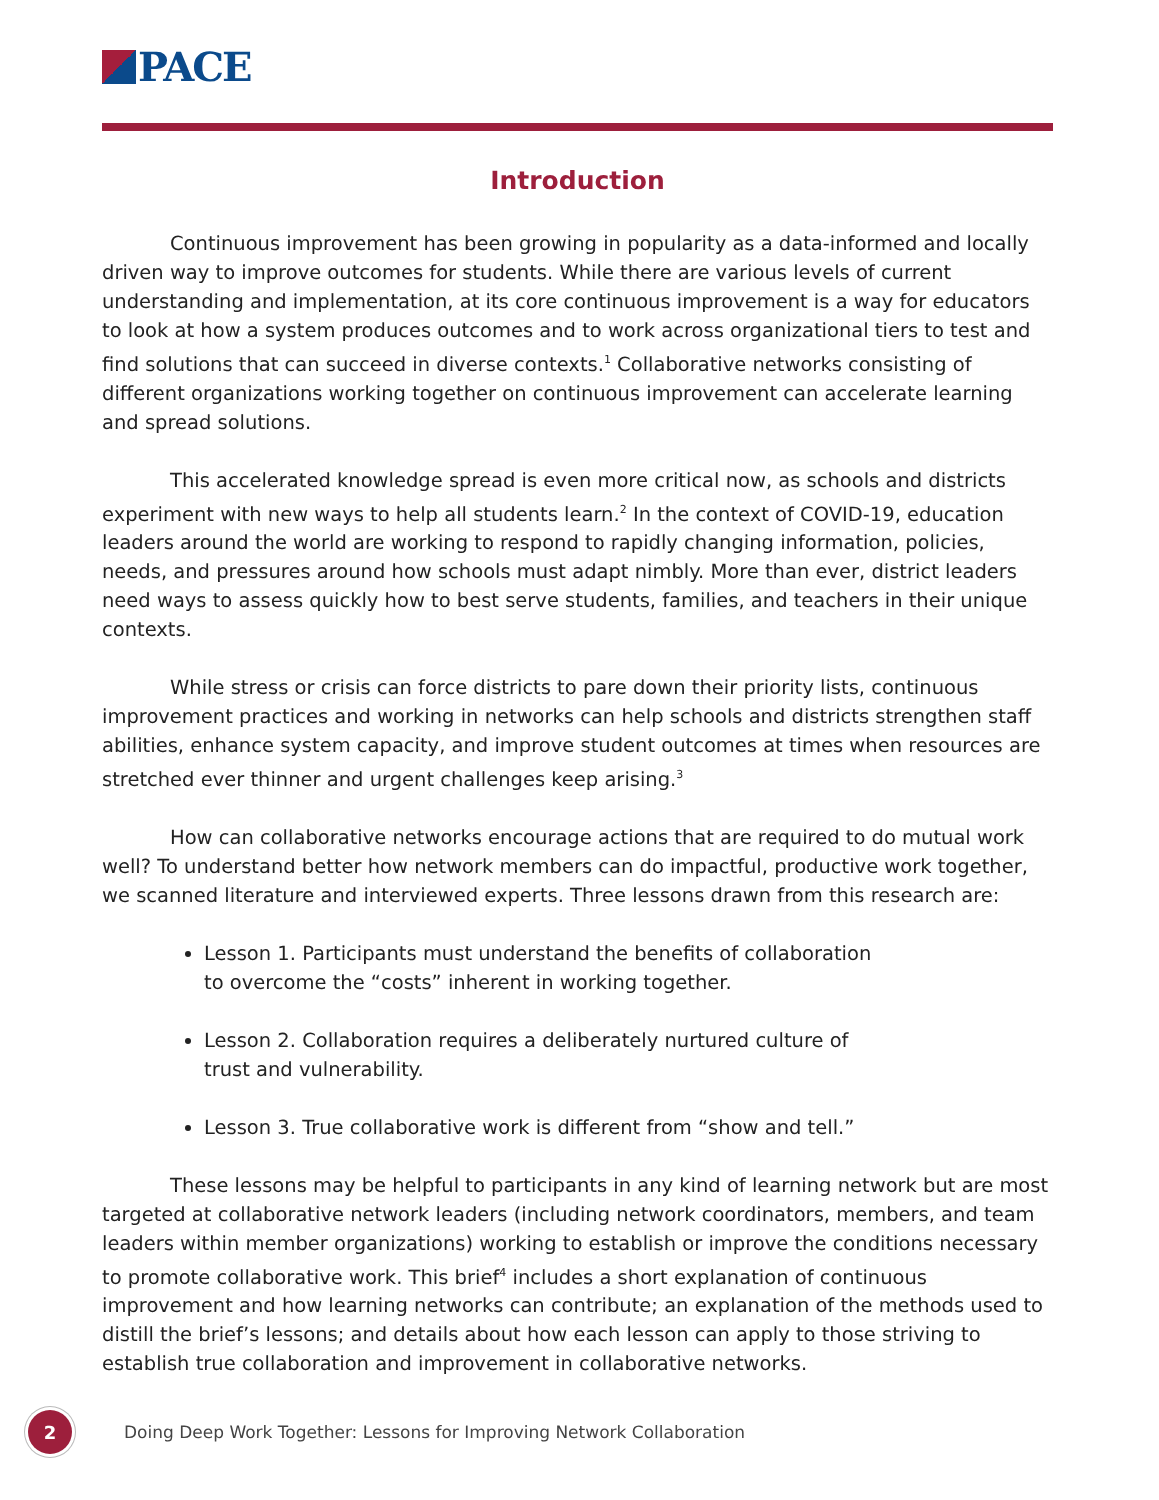PACE
Introduction
Continuous improvement has been growing in popularity as a data-informed and locally driven way to improve outcomes for students. While there are various levels of current understanding and implementation, at its core continuous improvement is a way for educators to look at how a system produces outcomes and to work across organizational tiers to test and find solutions that can succeed in diverse contexts.<sup>1</sup> Collaborative networks consisting of different organizations working together on continuous improvement can accelerate learning and spread solutions.
This accelerated knowledge spread is even more critical now, as schools and districts experiment with new ways to help all students learn.<sup>2</sup> In the context of COVID-19, education leaders around the world are working to respond to rapidly changing information, policies, needs, and pressures around how schools must adapt nimbly. More than ever, district leaders need ways to assess quickly how to best serve students, families, and teachers in their unique contexts.
While stress or crisis can force districts to pare down their priority lists, continuous improvement practices and working in networks can help schools and districts strengthen staff abilities, enhance system capacity, and improve student outcomes at times when resources are stretched ever thinner and urgent challenges keep arising.<sup>3</sup>
How can collaborative networks encourage actions that are required to do mutual work well? To understand better how network members can do impactful, productive work together, we scanned literature and interviewed experts. Three lessons drawn from this research are:
Lesson 1. Participants must understand the benefits of collaboration to overcome the “costs” inherent in working together.
Lesson 2. Collaboration requires a deliberately nurtured culture of trust and vulnerability.
Lesson 3. True collaborative work is different from “show and tell.”
These lessons may be helpful to participants in any kind of learning network but are most targeted at collaborative network leaders (including network coordinators, members, and team leaders within member organizations) working to establish or improve the conditions necessary to promote collaborative work. This brief<sup>4</sup> includes a short explanation of continuous improvement and how learning networks can contribute; an explanation of the methods used to distill the brief’s lessons; and details about how each lesson can apply to those striving to establish true collaboration and improvement in collaborative networks.
2
Doing Deep Work Together: Lessons for Improving Network Collaboration